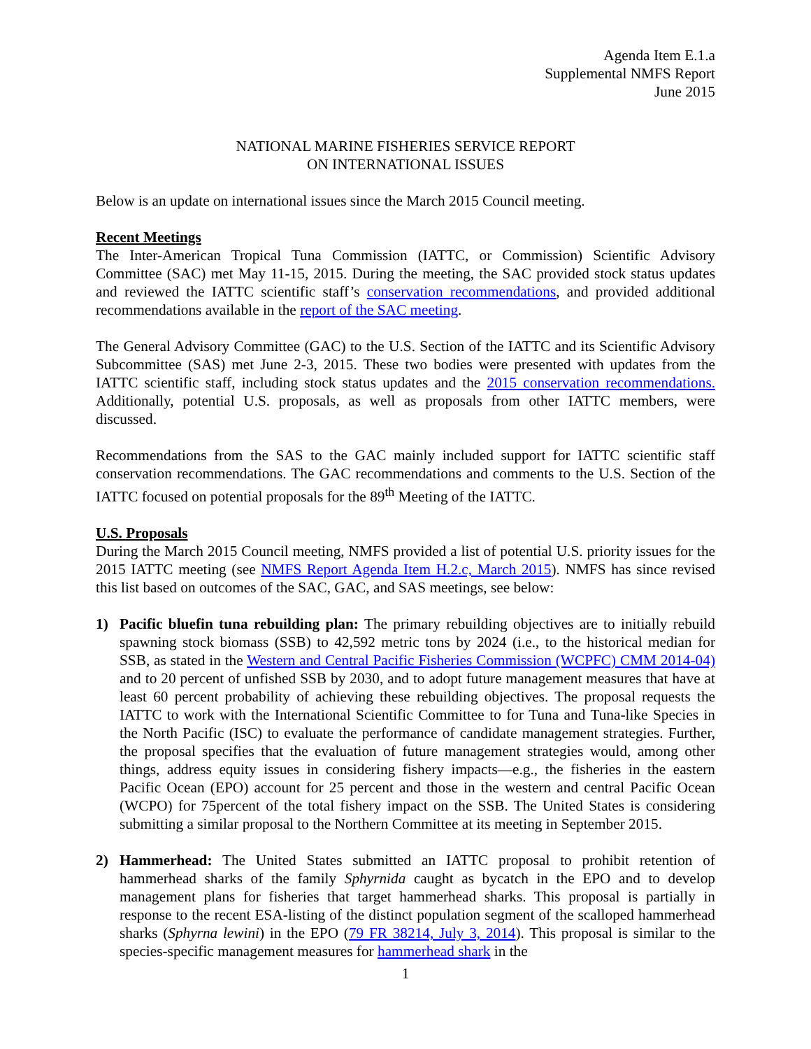Agenda Item E.1.a
Supplemental NMFS Report
June 2015
NATIONAL MARINE FISHERIES SERVICE REPORT
ON INTERNATIONAL ISSUES
Below is an update on international issues since the March 2015 Council meeting.
Recent Meetings
The Inter-American Tropical Tuna Commission (IATTC, or Commission) Scientific Advisory Committee (SAC) met May 11-15, 2015. During the meeting, the SAC provided stock status updates and reviewed the IATTC scientific staff’s conservation recommendations, and provided additional recommendations available in the report of the SAC meeting.
The General Advisory Committee (GAC) to the U.S. Section of the IATTC and its Scientific Advisory Subcommittee (SAS) met June 2-3, 2015. These two bodies were presented with updates from the IATTC scientific staff, including stock status updates and the 2015 conservation recommendations. Additionally, potential U.S. proposals, as well as proposals from other IATTC members, were discussed.
Recommendations from the SAS to the GAC mainly included support for IATTC scientific staff conservation recommendations. The GAC recommendations and comments to the U.S. Section of the IATTC focused on potential proposals for the 89<sup>th</sup> Meeting of the IATTC.
U.S. Proposals
During the March 2015 Council meeting, NMFS provided a list of potential U.S. priority issues for the 2015 IATTC meeting (see NMFS Report Agenda Item H.2.c, March 2015). NMFS has since revised this list based on outcomes of the SAC, GAC, and SAS meetings, see below:
1) Pacific bluefin tuna rebuilding plan: The primary rebuilding objectives are to initially rebuild spawning stock biomass (SSB) to 42,592 metric tons by 2024 (i.e., to the historical median for SSB, as stated in the Western and Central Pacific Fisheries Commission (WCPFC) CMM 2014-04) and to 20 percent of unfished SSB by 2030, and to adopt future management measures that have at least 60 percent probability of achieving these rebuilding objectives. The proposal requests the IATTC to work with the International Scientific Committee to for Tuna and Tuna-like Species in the North Pacific (ISC) to evaluate the performance of candidate management strategies. Further, the proposal specifies that the evaluation of future management strategies would, among other things, address equity issues in considering fishery impacts—e.g., the fisheries in the eastern Pacific Ocean (EPO) account for 25 percent and those in the western and central Pacific Ocean (WCPO) for 75percent of the total fishery impact on the SSB. The United States is considering submitting a similar proposal to the Northern Committee at its meeting in September 2015.
2) Hammerhead: The United States submitted an IATTC proposal to prohibit retention of hammerhead sharks of the family Sphyrnida caught as bycatch in the EPO and to develop management plans for fisheries that target hammerhead sharks. This proposal is partially in response to the recent ESA-listing of the distinct population segment of the scalloped hammerhead sharks (Sphyrna lewini) in the EPO (79 FR 38214, July 3, 2014). This proposal is similar to the species-specific management measures for hammerhead shark in the
1